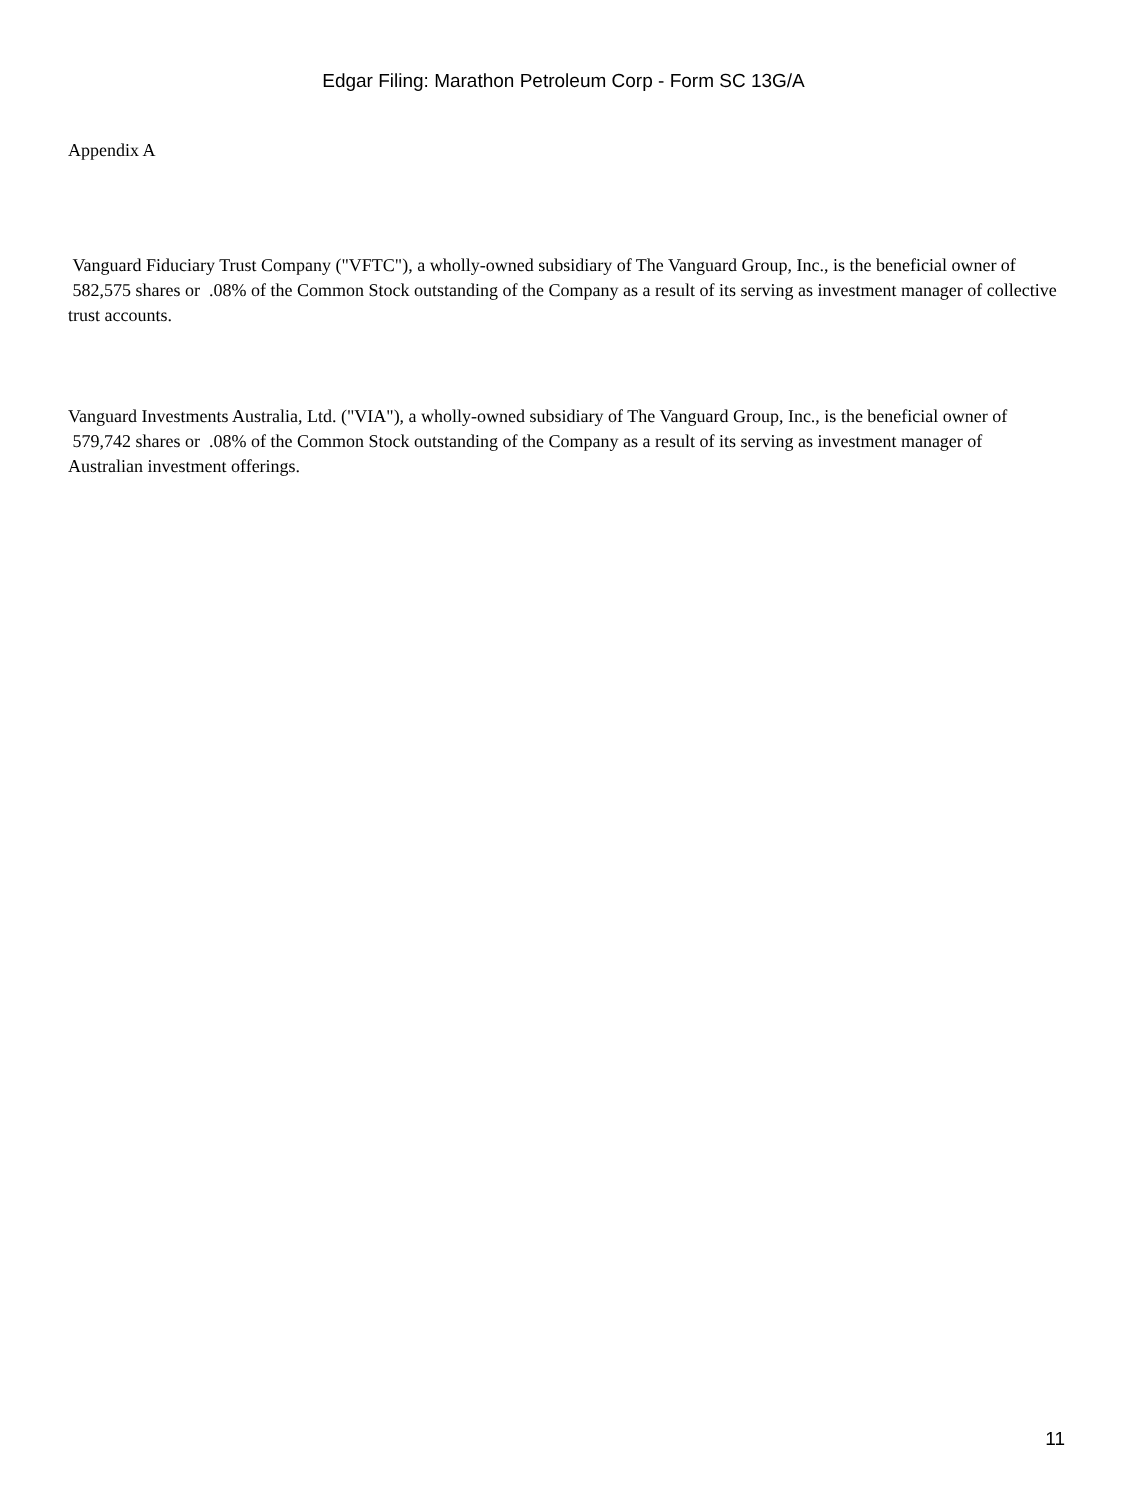Edgar Filing: Marathon Petroleum Corp - Form SC 13G/A
Appendix A
Vanguard Fiduciary Trust Company ("VFTC"), a wholly-owned subsidiary of The Vanguard Group, Inc., is the beneficial owner of 582,575 shares or .08% of the Common Stock outstanding of the Company as a result of its serving as investment manager of collective trust accounts.
Vanguard Investments Australia, Ltd. ("VIA"), a wholly-owned subsidiary of The Vanguard Group, Inc., is the beneficial owner of 579,742 shares or .08% of the Common Stock outstanding of the Company as a result of its serving as investment manager of Australian investment offerings.
11